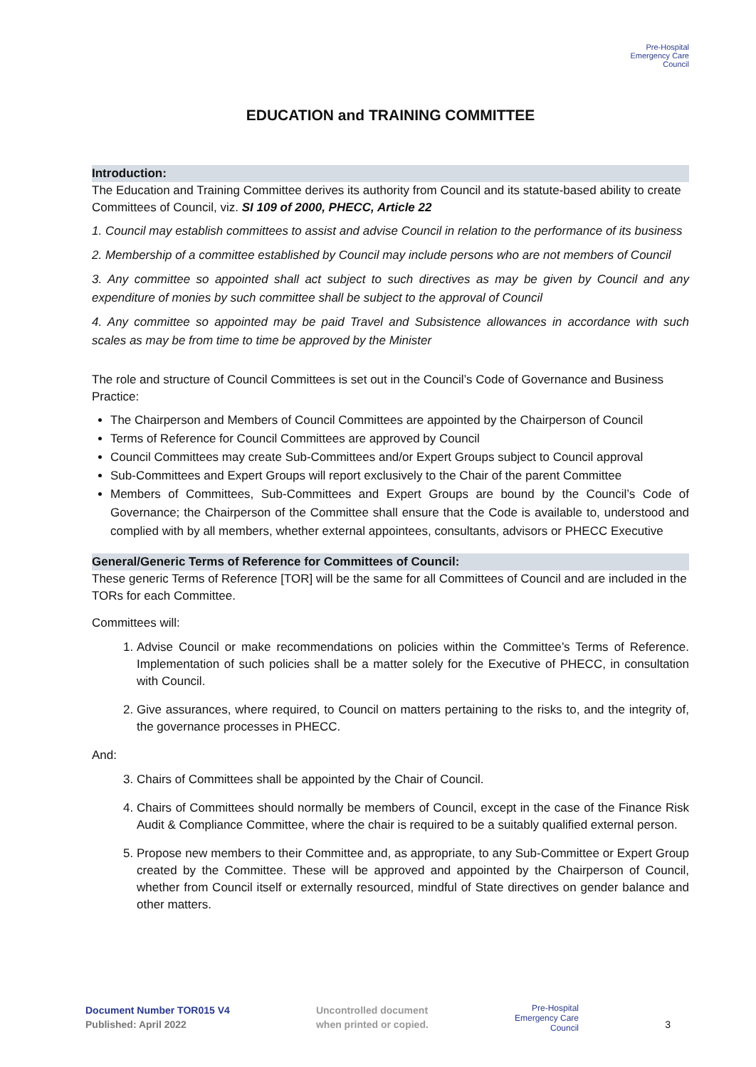Pre-Hospital
Emergency Care
Council
EDUCATION and TRAINING COMMITTEE
Introduction:
The Education and Training Committee derives its authority from Council and its statute-based ability to create Committees of Council, viz. SI 109 of 2000, PHECC, Article 22
1. Council may establish committees to assist and advise Council in relation to the performance of its business
2. Membership of a committee established by Council may include persons who are not members of Council
3. Any committee so appointed shall act subject to such directives as may be given by Council and any expenditure of monies by such committee shall be subject to the approval of Council
4. Any committee so appointed may be paid Travel and Subsistence allowances in accordance with such scales as may be from time to time be approved by the Minister
The role and structure of Council Committees is set out in the Council’s Code of Governance and Business Practice:
The Chairperson and Members of Council Committees are appointed by the Chairperson of Council
Terms of Reference for Council Committees are approved by Council
Council Committees may create Sub-Committees and/or Expert Groups subject to Council approval
Sub-Committees and Expert Groups will report exclusively to the Chair of the parent Committee
Members of Committees, Sub-Committees and Expert Groups are bound by the Council’s Code of Governance; the Chairperson of the Committee shall ensure that the Code is available to, understood and complied with by all members, whether external appointees, consultants, advisors or PHECC Executive
General/Generic Terms of Reference for Committees of Council:
These generic Terms of Reference [TOR] will be the same for all Committees of Council and are included in the TORs for each Committee.
Committees will:
1. Advise Council or make recommendations on policies within the Committee’s Terms of Reference. Implementation of such policies shall be a matter solely for the Executive of PHECC, in consultation with Council.
2. Give assurances, where required, to Council on matters pertaining to the risks to, and the integrity of, the governance processes in PHECC.
And:
3. Chairs of Committees shall be appointed by the Chair of Council.
4. Chairs of Committees should normally be members of Council, except in the case of the Finance Risk Audit & Compliance Committee, where the chair is required to be a suitably qualified external person.
5. Propose new members to their Committee and, as appropriate, to any Sub-Committee or Expert Group created by the Committee. These will be approved and appointed by the Chairperson of Council, whether from Council itself or externally resourced, mindful of State directives on gender balance and other matters.
Document Number TOR015 V4
Published: April 2022
Uncontrolled document
when printed or copied.
Pre-Hospital
Emergency Care
Council
3